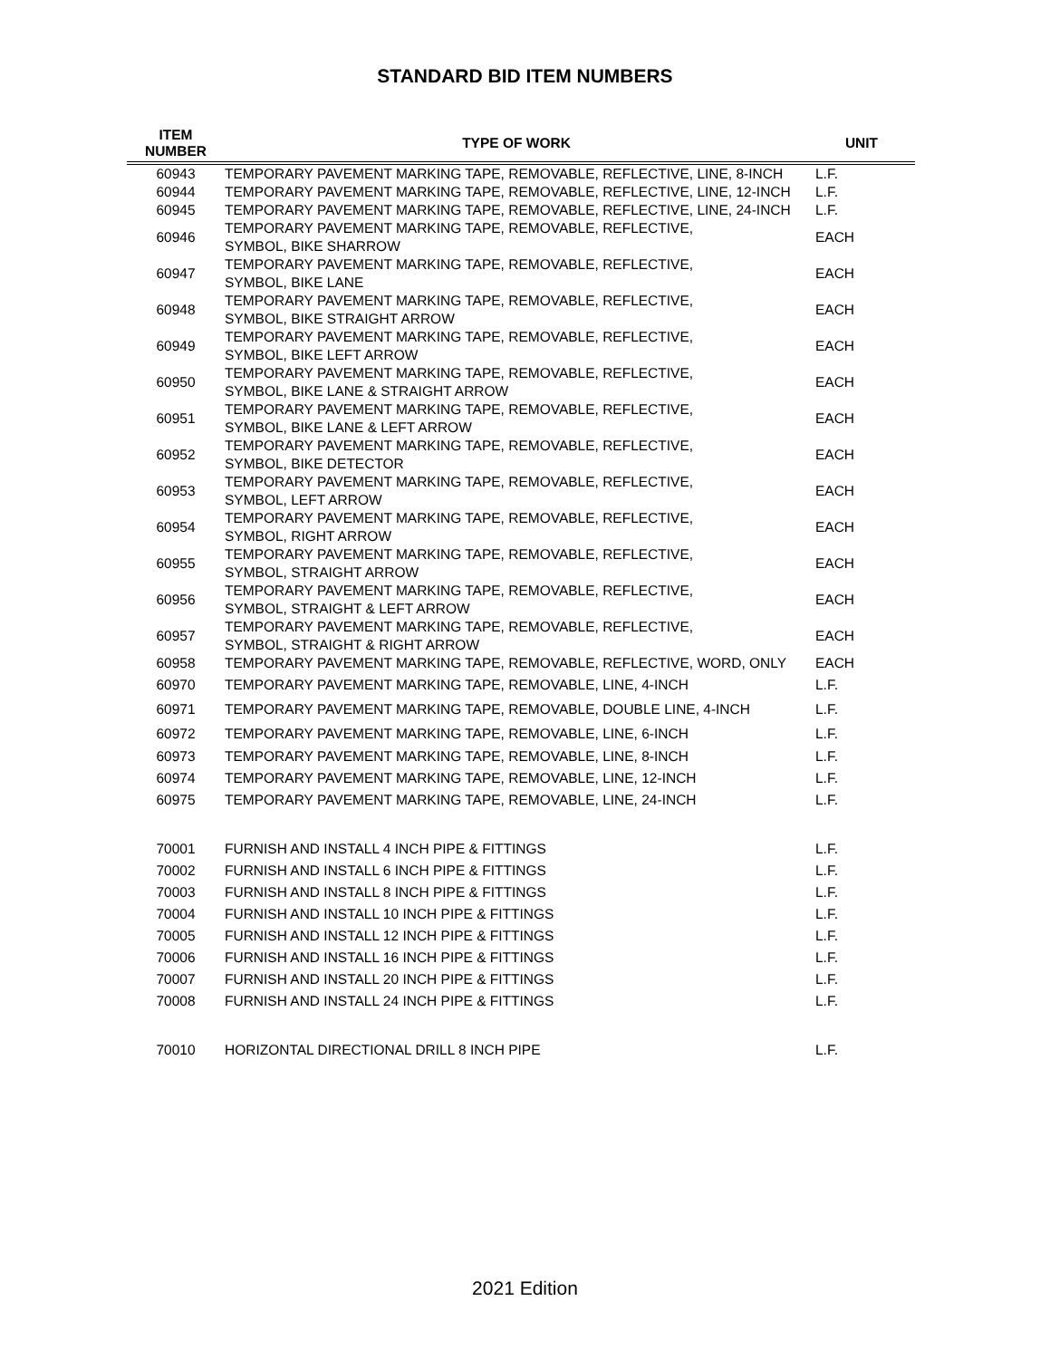STANDARD BID ITEM NUMBERS
| ITEM NUMBER | TYPE OF WORK | UNIT |
| --- | --- | --- |
| 60943 | TEMPORARY PAVEMENT MARKING TAPE, REMOVABLE, REFLECTIVE, LINE, 8-INCH | L.F. |
| 60944 | TEMPORARY PAVEMENT MARKING TAPE, REMOVABLE, REFLECTIVE, LINE, 12-INCH | L.F. |
| 60945 | TEMPORARY PAVEMENT MARKING TAPE, REMOVABLE, REFLECTIVE, LINE, 24-INCH | L.F. |
| 60946 | TEMPORARY PAVEMENT MARKING TAPE, REMOVABLE, REFLECTIVE, SYMBOL, BIKE SHARROW | EACH |
| 60947 | TEMPORARY PAVEMENT MARKING TAPE, REMOVABLE, REFLECTIVE, SYMBOL, BIKE LANE | EACH |
| 60948 | TEMPORARY PAVEMENT MARKING TAPE, REMOVABLE, REFLECTIVE, SYMBOL, BIKE STRAIGHT ARROW | EACH |
| 60949 | TEMPORARY PAVEMENT MARKING TAPE, REMOVABLE, REFLECTIVE, SYMBOL, BIKE LEFT ARROW | EACH |
| 60950 | TEMPORARY PAVEMENT MARKING TAPE, REMOVABLE, REFLECTIVE, SYMBOL, BIKE LANE & STRAIGHT ARROW | EACH |
| 60951 | TEMPORARY PAVEMENT MARKING TAPE, REMOVABLE, REFLECTIVE, SYMBOL, BIKE LANE & LEFT ARROW | EACH |
| 60952 | TEMPORARY PAVEMENT MARKING TAPE, REMOVABLE, REFLECTIVE, SYMBOL, BIKE DETECTOR | EACH |
| 60953 | TEMPORARY PAVEMENT MARKING TAPE, REMOVABLE, REFLECTIVE, SYMBOL, LEFT ARROW | EACH |
| 60954 | TEMPORARY PAVEMENT MARKING TAPE, REMOVABLE, REFLECTIVE, SYMBOL, RIGHT ARROW | EACH |
| 60955 | TEMPORARY PAVEMENT MARKING TAPE, REMOVABLE, REFLECTIVE, SYMBOL, STRAIGHT ARROW | EACH |
| 60956 | TEMPORARY PAVEMENT MARKING TAPE, REMOVABLE, REFLECTIVE, SYMBOL, STRAIGHT & LEFT ARROW | EACH |
| 60957 | TEMPORARY PAVEMENT MARKING TAPE, REMOVABLE, REFLECTIVE, SYMBOL, STRAIGHT & RIGHT ARROW | EACH |
| 60958 | TEMPORARY PAVEMENT MARKING TAPE, REMOVABLE, REFLECTIVE, WORD, ONLY | EACH |
| 60970 | TEMPORARY PAVEMENT MARKING TAPE, REMOVABLE, LINE, 4-INCH | L.F. |
| 60971 | TEMPORARY PAVEMENT MARKING TAPE, REMOVABLE, DOUBLE LINE, 4-INCH | L.F. |
| 60972 | TEMPORARY PAVEMENT MARKING TAPE, REMOVABLE, LINE, 6-INCH | L.F. |
| 60973 | TEMPORARY PAVEMENT MARKING TAPE, REMOVABLE, LINE, 8-INCH | L.F. |
| 60974 | TEMPORARY PAVEMENT MARKING TAPE, REMOVABLE, LINE, 12-INCH | L.F. |
| 60975 | TEMPORARY PAVEMENT MARKING TAPE, REMOVABLE, LINE, 24-INCH | L.F. |
| 70001 | FURNISH AND INSTALL 4 INCH PIPE & FITTINGS | L.F. |
| 70002 | FURNISH AND INSTALL 6 INCH PIPE & FITTINGS | L.F. |
| 70003 | FURNISH AND INSTALL 8 INCH PIPE & FITTINGS | L.F. |
| 70004 | FURNISH AND INSTALL 10 INCH PIPE & FITTINGS | L.F. |
| 70005 | FURNISH AND INSTALL 12 INCH PIPE & FITTINGS | L.F. |
| 70006 | FURNISH AND INSTALL 16 INCH PIPE & FITTINGS | L.F. |
| 70007 | FURNISH AND INSTALL 20 INCH PIPE & FITTINGS | L.F. |
| 70008 | FURNISH AND INSTALL 24 INCH PIPE & FITTINGS | L.F. |
| 70010 | HORIZONTAL DIRECTIONAL DRILL 8 INCH PIPE | L.F. |
2021 Edition